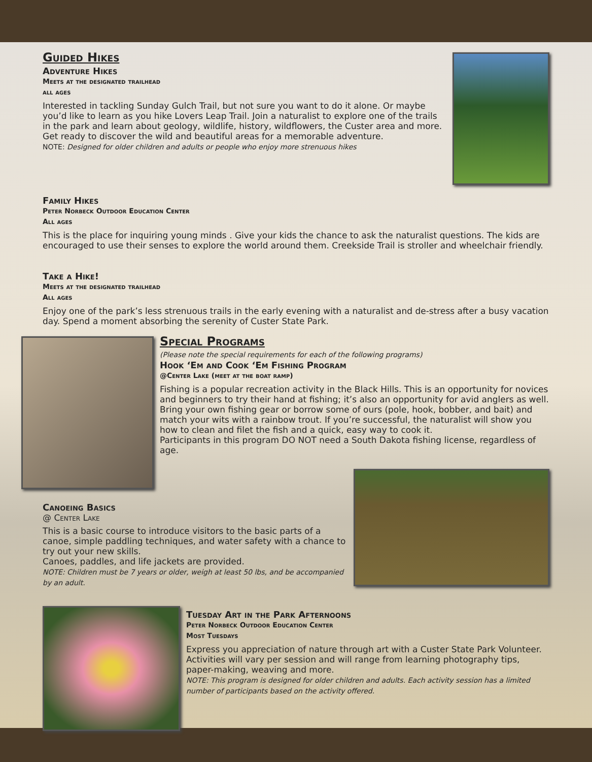Guided Hikes
Adventure Hikes
Meets at the designated trailhead
all ages
Interested in tackling Sunday Gulch Trail, but not sure you want to do it alone. Or maybe you’d like to learn as you hike Lovers Leap Trail. Join a naturalist to explore one of the trails in the park and learn about geology, wildlife, history, wildflowers, the Custer area and more. Get ready to discover the wild and beautiful areas for a memorable adventure.
NOTE: Designed for older children and adults or people who enjoy more strenuous hikes
Family Hikes
Peter Norbeck Outdoor Education Center
All ages
This is the place for inquiring young minds . Give your kids the chance to ask the naturalist questions. The kids are encouraged to use their senses to explore the world around them. Creekside Trail is stroller and wheelchair friendly.
Take a Hike!
Meets at the designated trailhead
All ages
Enjoy one of the park’s less strenuous trails in the early evening with a naturalist and de-stress after a busy vacation day. Spend a moment absorbing the serenity of Custer State Park.
Special Programs
(Please note the special requirements for each of the following programs)
Hook ‘Em and Cook ‘Em Fishing Program
@Center Lake (meet at the boat ramp)
Fishing is a popular recreation activity in the Black Hills. This is an opportunity for novices and beginners to try their hand at fishing; it’s also an opportunity for avid anglers as well. Bring your own fishing gear or borrow some of ours (pole, hook, bobber, and bait) and match your wits with a rainbow trout. If you’re successful, the naturalist will show you how to clean and filet the fish and a quick, easy way to cook it.
Participants in this program DO NOT need a South Dakota fishing license, regardless of age.
Canoeing Basics
@ Center Lake
This is a basic course to introduce visitors to the basic parts of a canoe, simple paddling techniques, and water safety with a chance to try out your new skills.
Canoes, paddles, and life jackets are provided.
NOTE: Children must be 7 years or older, weigh at least 50 lbs, and be accompanied by an adult.
Tuesday Art in the Park Afternoons
Peter Norbeck Outdoor Education Center
Most Tuesdays
Express you appreciation of nature through art with a Custer State Park Volunteer. Activities will vary per session and will range from learning photography tips, paper-making, weaving and more.
NOTE: This program is designed for older children and adults. Each activity session has a limited number of participants based on the activity offered.